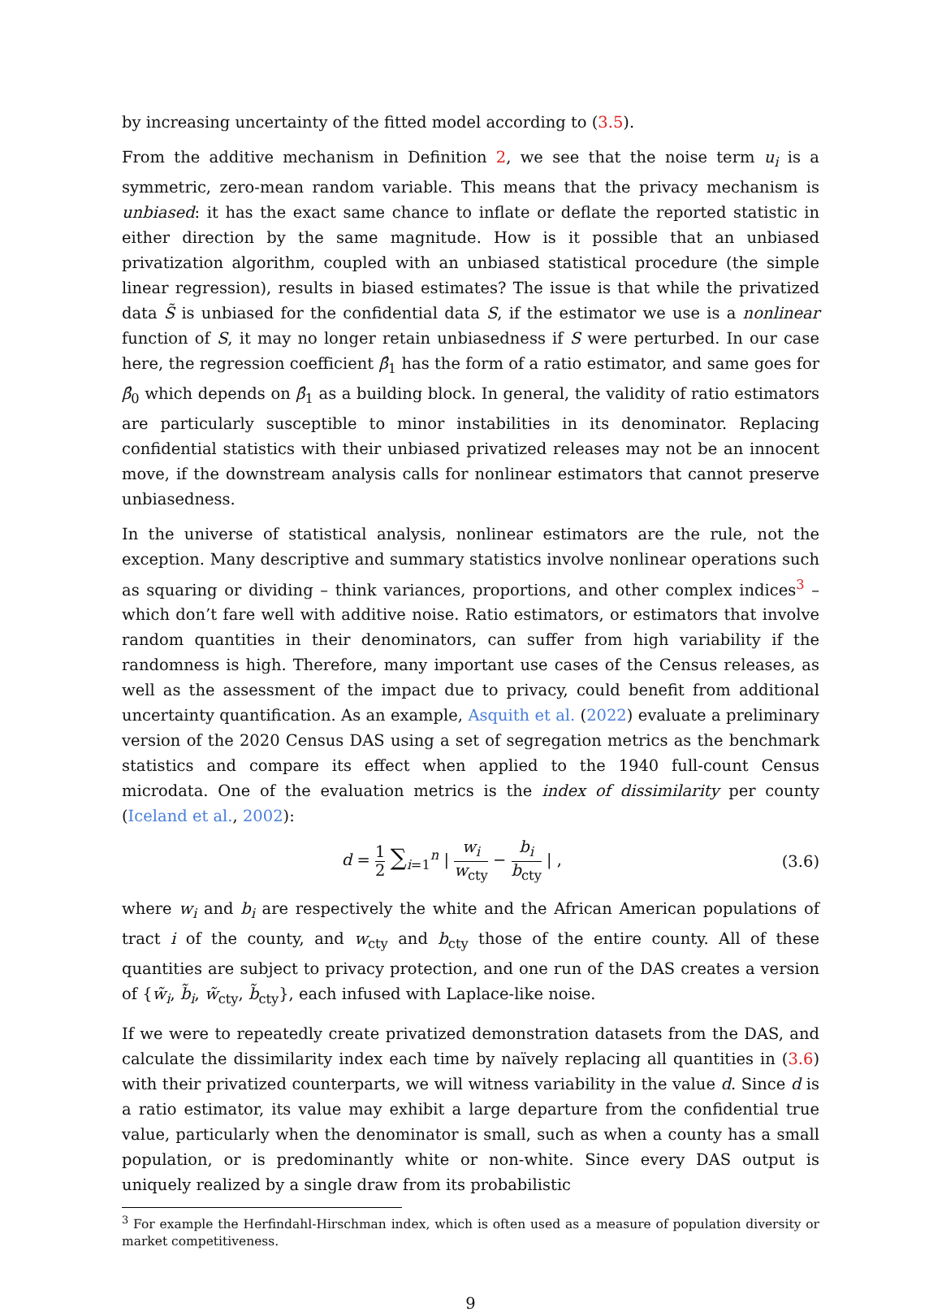by increasing uncertainty of the fitted model according to (3.5).
From the additive mechanism in Definition 2, we see that the noise term u<sub>i</sub> is a symmetric, zero-mean random variable. This means that the privacy mechanism is unbiased: it has the exact same chance to inflate or deflate the reported statistic in either direction by the same magnitude. How is it possible that an unbiased privatization algorithm, coupled with an unbiased statistical procedure (the simple linear regression), results in biased estimates? The issue is that while the privatized data S̃ is unbiased for the confidential data S, if the estimator we use is a nonlinear function of S, it may no longer retain unbiasedness if S were perturbed. In our case here, the regression coefficient β̂<sub>1</sub> has the form of a ratio estimator, and same goes for β̂<sub>0</sub> which depends on β̂<sub>1</sub> as a building block. In general, the validity of ratio estimators are particularly susceptible to minor instabilities in its denominator. Replacing confidential statistics with their unbiased privatized releases may not be an innocent move, if the downstream analysis calls for nonlinear estimators that cannot preserve unbiasedness.
In the universe of statistical analysis, nonlinear estimators are the rule, not the exception. Many descriptive and summary statistics involve nonlinear operations such as squaring or dividing – think variances, proportions, and other complex indices<sup>3</sup> – which don’t fare well with additive noise. Ratio estimators, or estimators that involve random quantities in their denominators, can suffer from high variability if the randomness is high. Therefore, many important use cases of the Census releases, as well as the assessment of the impact due to privacy, could benefit from additional uncertainty quantification. As an example, Asquith et al. (2022) evaluate a preliminary version of the 2020 Census DAS using a set of segregation metrics as the benchmark statistics and compare its effect when applied to the 1940 full-count Census microdata. One of the evaluation metrics is the index of dissimilarity per county (Iceland et al., 2002):
d = 1 2 ∑<sub>i=1</sub><sup>n</sup> | w<sub>i</sub> w<sub>cty</sub> − b<sub>i</sub> b<sub>cty</sub> | ,
(3.6)
where w<sub>i</sub> and b<sub>i</sub> are respectively the white and the African American populations of tract i of the county, and w<sub>cty</sub> and b<sub>cty</sub> those of the entire county. All of these quantities are subject to privacy protection, and one run of the DAS creates a version of {w̃<sub>i</sub>, b̃<sub>i</sub>, w̃<sub>cty</sub>, b̃<sub>cty</sub>}, each infused with Laplace-like noise.
If we were to repeatedly create privatized demonstration datasets from the DAS, and calculate the dissimilarity index each time by naïvely replacing all quantities in (3.6) with their privatized counterparts, we will witness variability in the value d. Since d is a ratio estimator, its value may exhibit a large departure from the confidential true value, particularly when the denominator is small, such as when a county has a small population, or is predominantly white or non-white. Since every DAS output is uniquely realized by a single draw from its probabilistic
<sup>3</sup> For example the Herfindahl-Hirschman index, which is often used as a measure of population diversity or market competitiveness.
9